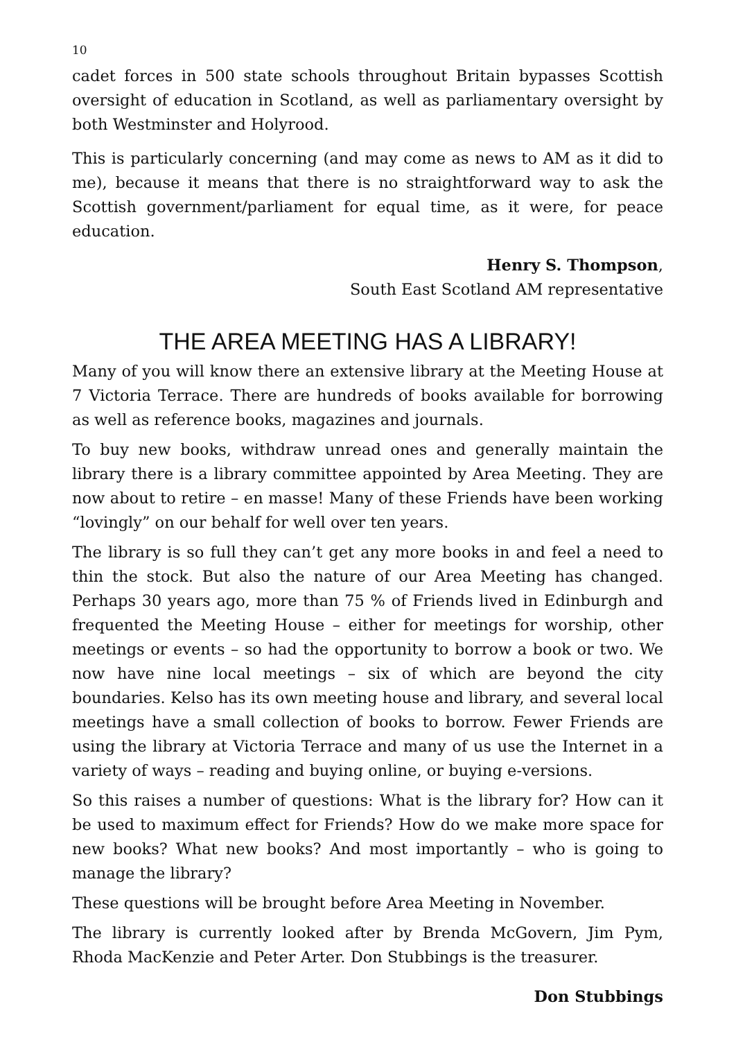10
cadet forces in 500 state schools throughout Britain bypasses Scottish oversight of education in Scotland, as well as parliamentary oversight by both Westminster and Holyrood.
This is particularly concerning (and may come as news to AM as it did to me), because it means that there is no straightforward way to ask the Scottish government/parliament for equal time, as it were, for peace education.
Henry S. Thompson,
South East Scotland AM representative
THE AREA MEETING HAS A LIBRARY!
Many of you will know there an extensive library at the Meeting House at 7 Victoria Terrace. There are hundreds of books available for borrowing as well as reference books, magazines and journals.
To buy new books, withdraw unread ones and generally maintain the library there is a library committee appointed by Area Meeting. They are now about to retire – en masse! Many of these Friends have been working “lovingly” on our behalf for well over ten years.
The library is so full they can’t get any more books in and feel a need to thin the stock. But also the nature of our Area Meeting has changed. Perhaps 30 years ago, more than 75 % of Friends lived in Edinburgh and frequented the Meeting House – either for meetings for worship, other meetings or events – so had the opportunity to borrow a book or two. We now have nine local meetings – six of which are beyond the city boundaries. Kelso has its own meeting house and library, and several local meetings have a small collection of books to borrow. Fewer Friends are using the library at Victoria Terrace and many of us use the Internet in a variety of ways – reading and buying online, or buying e-versions.
So this raises a number of questions: What is the library for? How can it be used to maximum effect for Friends? How do we make more space for new books? What new books? And most importantly – who is going to manage the library?
These questions will be brought before Area Meeting in November.
The library is currently looked after by Brenda McGovern, Jim Pym, Rhoda MacKenzie and Peter Arter. Don Stubbings is the treasurer.
Don Stubbings